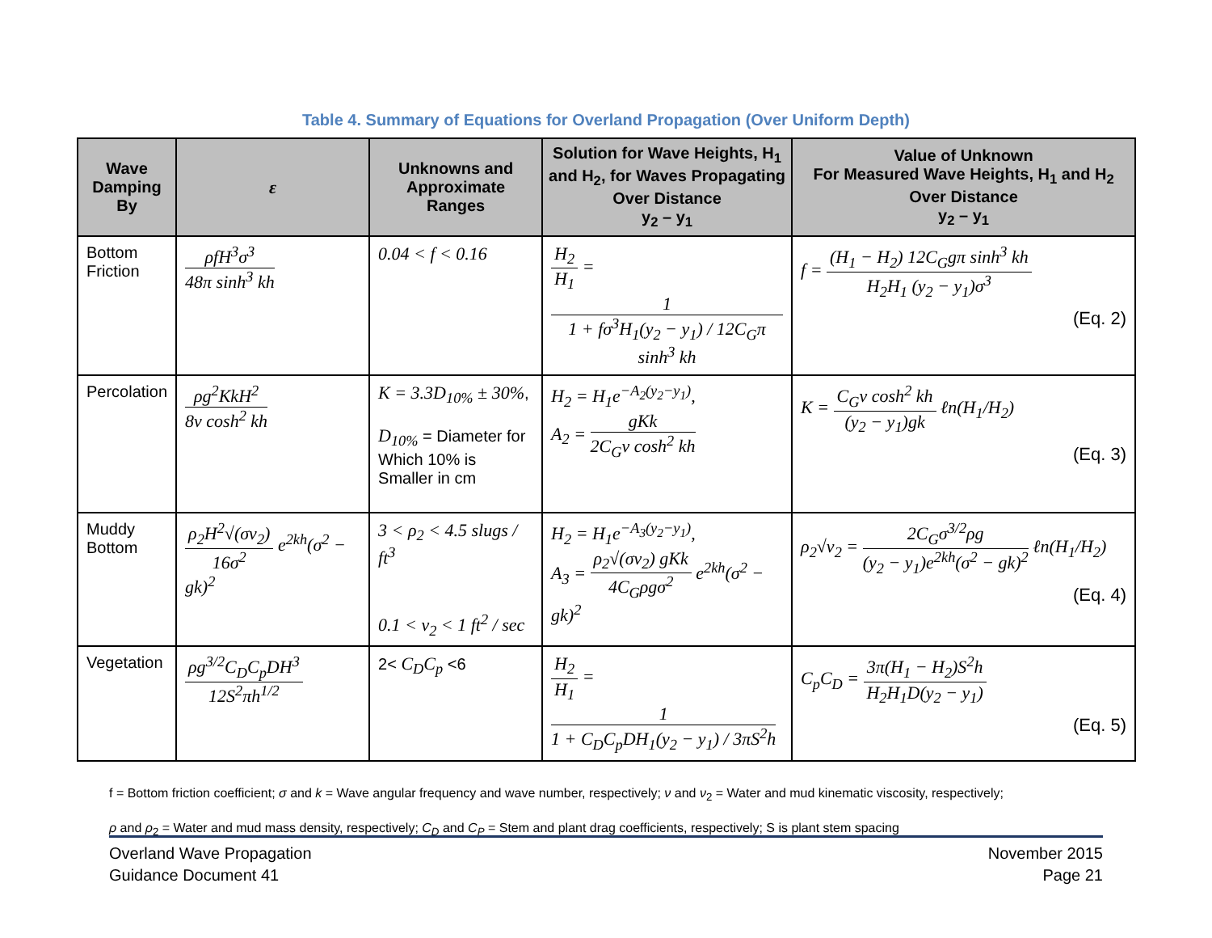Table 4. Summary of Equations for Overland Propagation (Over Uniform Depth)
| Wave Damping By | ε | Unknowns and Approximate Ranges | Solution for Wave Heights, H<sub>1</sub> and H<sub>2</sub>, for Waves Propagating Over Distance y<sub>2</sub> – y<sub>1</sub> | Value of Unknown For Measured Wave Heights, H<sub>1</sub> and H<sub>2</sub> Over Distance y<sub>2</sub> – y<sub>1</sub> |
| --- | --- | --- | --- | --- |
| Bottom Friction | ρfH<sup>3</sup>σ<sup>3</sup> 48π sinh<sup>3</sup> kh | 0.04 < f < 0.16 | H<sub>2</sub> H<sub>1</sub> = 1 1 + fσ<sup>3</sup>H<sub>1</sub>(y<sub>2</sub> − y<sub>1</sub>) / 12C<sub>G</sub>π sinh<sup>3</sup> kh | f = (H<sub>1</sub> − H<sub>2</sub>) 12C<sub>G</sub>gπ sinh<sup>3</sup> kh H<sub>2</sub>H<sub>1</sub> (y<sub>2</sub> − y<sub>1</sub>)σ<sup>3</sup> (Eq. 2) |
| Percolation | ρg<sup>2</sup>KkH<sup>2</sup> 8ν cosh<sup>2</sup> kh | K = 3.3D<sub>10%</sub> ± 30% , D<sub>10%</sub> = Diameter for Which 10% is Smaller in cm | H<sub>2</sub> = H<sub>1</sub>e<sup>−A<sub>2</sub>(y<sub>2</sub>−y<sub>1</sub>)</sup>, A<sub>2</sub> = gKk 2C<sub>G</sub>ν cosh<sup>2</sup> kh | K = C<sub>G</sub>ν cosh<sup>2</sup> kh (y<sub>2</sub> − y<sub>1</sub>)gk ℓn(H<sub>1</sub>/H<sub>2</sub>) (Eq. 3) |
| Muddy Bottom | ρ<sub>2</sub>H<sup>2</sup>√(σν<sub>2</sub>) 16σ<sup>2</sup> e<sup>2kh</sup>(σ<sup>2</sup> − gk)<sup>2</sup> | 3 < ρ<sub>2</sub> < 4.5 slugs / ft<sup>3</sup> 0.1 < ν<sub>2</sub> < 1 ft<sup>2</sup> / sec | H<sub>2</sub> = H<sub>1</sub>e<sup>−A<sub>3</sub>(y<sub>2</sub>−y<sub>1</sub>)</sup>, A<sub>3</sub> = ρ<sub>2</sub>√(σν<sub>2</sub>) gKk 4C<sub>G</sub>ρgσ<sup>2</sup> e<sup>2kh</sup>(σ<sup>2</sup> − gk)<sup>2</sup> | ρ<sub>2</sub>√ν<sub>2</sub> = 2C<sub>G</sub>σ<sup>3/2</sup>ρg (y<sub>2</sub> − y<sub>1</sub>)e<sup>2kh</sup>(σ<sup>2</sup> − gk)<sup>2</sup> ℓn(H<sub>1</sub>/H<sub>2</sub>) (Eq. 4) |
| Vegetation | ρg<sup>3/2</sup>C<sub>D</sub>C<sub>p</sub>DH<sup>3</sup> 12S<sup>2</sup>πh<sup>1/2</sup> | 2< C<sub>D</sub>C<sub>p</sub> <6 | H<sub>2</sub> H<sub>1</sub> = 1 1 + C<sub>D</sub>C<sub>p</sub>DH<sub>1</sub>(y<sub>2</sub> − y<sub>1</sub>) / 3πS<sup>2</sup>h | C<sub>p</sub>C<sub>D</sub> = 3π(H<sub>1</sub> − H<sub>2</sub>)S<sup>2</sup>h H<sub>2</sub>H<sub>1</sub>D(y<sub>2</sub> − y<sub>1</sub>) (Eq. 5) |
f = Bottom friction coefficient; σ and k = Wave angular frequency and wave number, respectively; ν and ν<sub>2</sub> = Water and mud kinematic viscosity, respectively;
ρ and ρ<sub>2</sub> = Water and mud mass density, respectively; C<sub>D</sub> and C<sub>P</sub> = Stem and plant drag coefficients, respectively; S is plant stem spacing
Overland Wave Propagation
Guidance Document 41
November 2015
Page 21